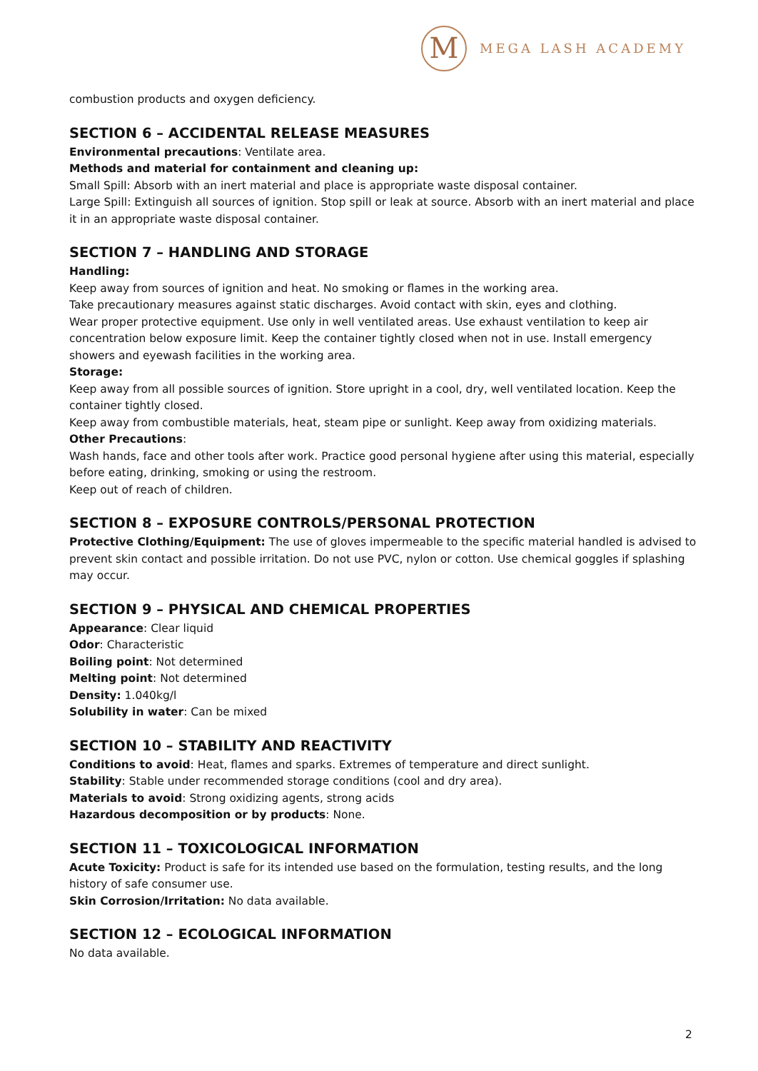M
MEGA LASH ACADEMY
combustion products and oxygen deficiency.
SECTION 6 – ACCIDENTAL RELEASE MEASURES
Environmental precautions: Ventilate area.
Methods and material for containment and cleaning up:
Small Spill: Absorb with an inert material and place is appropriate waste disposal container.
Large Spill: Extinguish all sources of ignition. Stop spill or leak at source. Absorb with an inert material and place it in an appropriate waste disposal container.
SECTION 7 – HANDLING AND STORAGE
Handling:
Keep away from sources of ignition and heat. No smoking or flames in the working area.
Take precautionary measures against static discharges. Avoid contact with skin, eyes and clothing.
Wear proper protective equipment. Use only in well ventilated areas. Use exhaust ventilation to keep air concentration below exposure limit. Keep the container tightly closed when not in use. Install emergency showers and eyewash facilities in the working area.
Storage:
Keep away from all possible sources of ignition. Store upright in a cool, dry, well ventilated location. Keep the container tightly closed.
Keep away from combustible materials, heat, steam pipe or sunlight. Keep away from oxidizing materials.
Other Precautions:
Wash hands, face and other tools after work. Practice good personal hygiene after using this material, especially before eating, drinking, smoking or using the restroom.
Keep out of reach of children.
SECTION 8 – EXPOSURE CONTROLS/PERSONAL PROTECTION
Protective Clothing/Equipment: The use of gloves impermeable to the specific material handled is advised to prevent skin contact and possible irritation. Do not use PVC, nylon or cotton. Use chemical goggles if splashing may occur.
SECTION 9 – PHYSICAL AND CHEMICAL PROPERTIES
Appearance: Clear liquid
Odor: Characteristic
Boiling point: Not determined
Melting point: Not determined
Density: 1.040kg/l
Solubility in water: Can be mixed
SECTION 10 – STABILITY AND REACTIVITY
Conditions to avoid: Heat, flames and sparks. Extremes of temperature and direct sunlight.
Stability: Stable under recommended storage conditions (cool and dry area).
Materials to avoid: Strong oxidizing agents, strong acids
Hazardous decomposition or by products: None.
SECTION 11 – TOXICOLOGICAL INFORMATION
Acute Toxicity: Product is safe for its intended use based on the formulation, testing results, and the long history of safe consumer use.
Skin Corrosion/Irritation: No data available.
SECTION 12 – ECOLOGICAL INFORMATION
No data available.
2